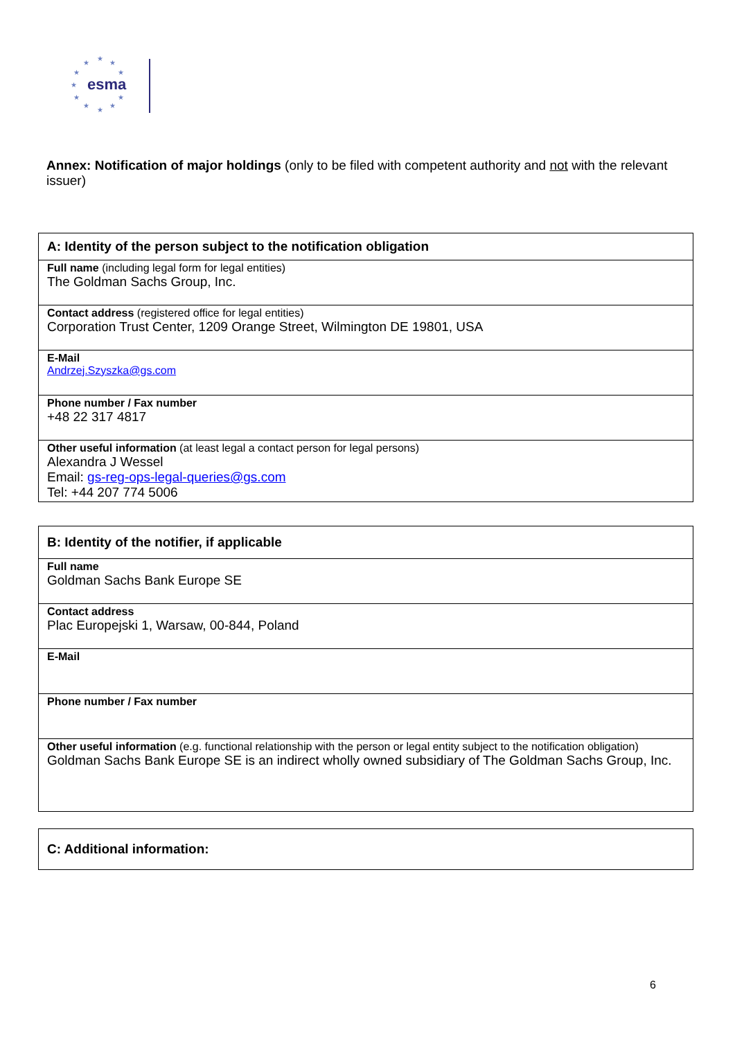★
★
★
★
★
★
★
★
★
★
★
esma
Annex: Notification of major holdings (only to be filed with competent authority and not with the relevant issuer)
| A: Identity of the person subject to the notification obligation |
| Full name (including legal form for legal entities) The Goldman Sachs Group, Inc. |
| Contact address (registered office for legal entities) Corporation Trust Center, 1209 Orange Street, Wilmington DE 19801, USA |
| E-Mail Andrzej.Szyszka@gs.com |
| Phone number / Fax number +48 22 317 4817 |
| Other useful information (at least legal a contact person for legal persons) Alexandra J Wessel Email: gs-reg-ops-legal-queries@gs.com Tel: +44 207 774 5006 |
| B: Identity of the notifier, if applicable |
| Full name Goldman Sachs Bank Europe SE |
| Contact address Plac Europejski 1, Warsaw, 00-844, Poland |
| E-Mail |
| Phone number / Fax number |
| Other useful information (e.g. functional relationship with the person or legal entity subject to the notification obligation) Goldman Sachs Bank Europe SE is an indirect wholly owned subsidiary of The Goldman Sachs Group, Inc. |
| C: Additional information: |
6